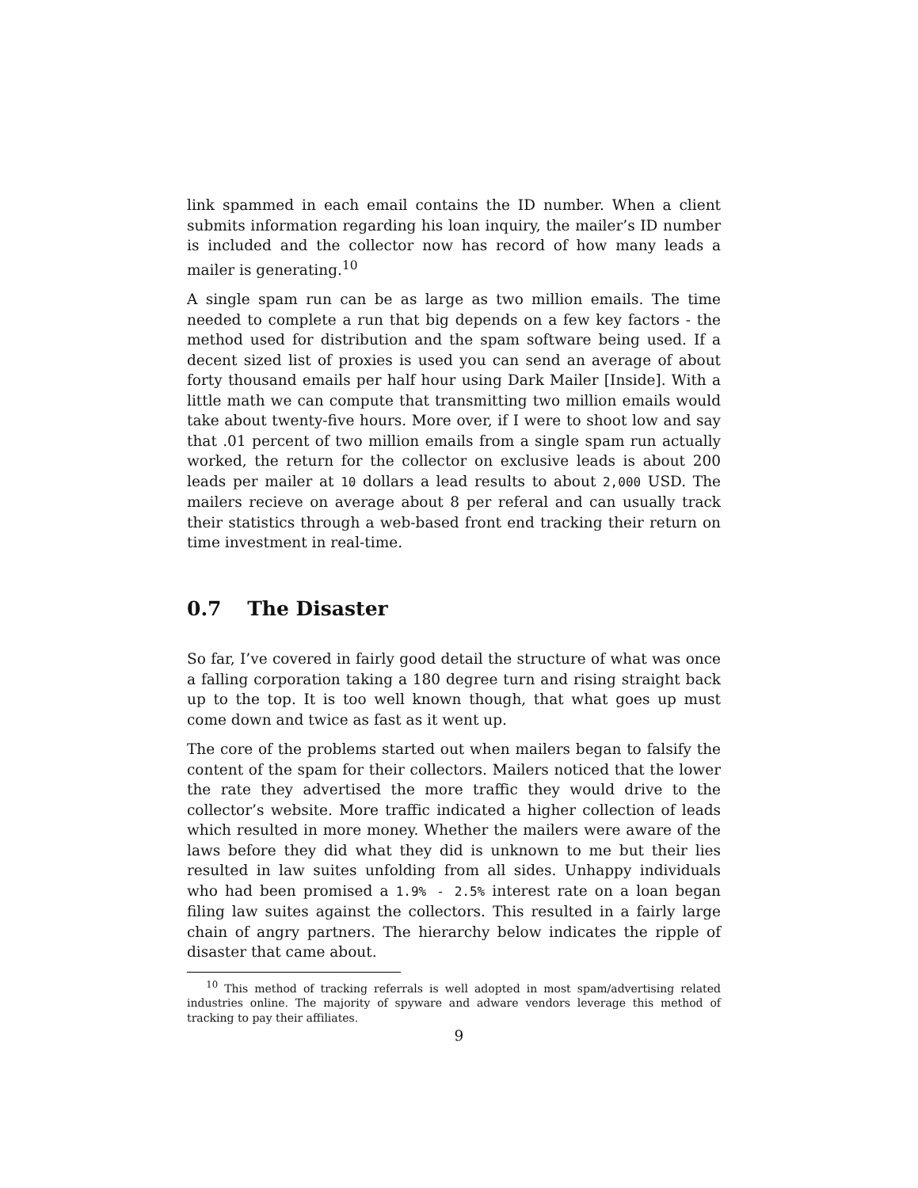link spammed in each email contains the ID number. When a client submits information regarding his loan inquiry, the mailer’s ID number is included and the collector now has record of how many leads a mailer is generating.<sup>10</sup>
A single spam run can be as large as two million emails. The time needed to complete a run that big depends on a few key factors - the method used for distribution and the spam software being used. If a decent sized list of proxies is used you can send an average of about forty thousand emails per half hour using Dark Mailer [Inside]. With a little math we can compute that transmitting two million emails would take about twenty-five hours. More over, if I were to shoot low and say that .01 percent of two million emails from a single spam run actually worked, the return for the collector on exclusive leads is about 200 leads per mailer at 10 dollars a lead results to about 2,000 USD. The mailers recieve on average about 8 per referal and can usually track their statistics through a web-based front end tracking their return on time investment in real-time.
0.7 The Disaster
So far, I’ve covered in fairly good detail the structure of what was once a falling corporation taking a 180 degree turn and rising straight back up to the top. It is too well known though, that what goes up must come down and twice as fast as it went up.
The core of the problems started out when mailers began to falsify the content of the spam for their collectors. Mailers noticed that the lower the rate they advertised the more traffic they would drive to the collector’s website. More traffic indicated a higher collection of leads which resulted in more money. Whether the mailers were aware of the laws before they did what they did is unknown to me but their lies resulted in law suites unfolding from all sides. Unhappy individuals who had been promised a 1.9% - 2.5% interest rate on a loan began filing law suites against the collectors. This resulted in a fairly large chain of angry partners. The hierarchy below indicates the ripple of disaster that came about.
<sup>10</sup> This method of tracking referrals is well adopted in most spam/advertising related industries online. The majority of spyware and adware vendors leverage this method of tracking to pay their affiliates.
9